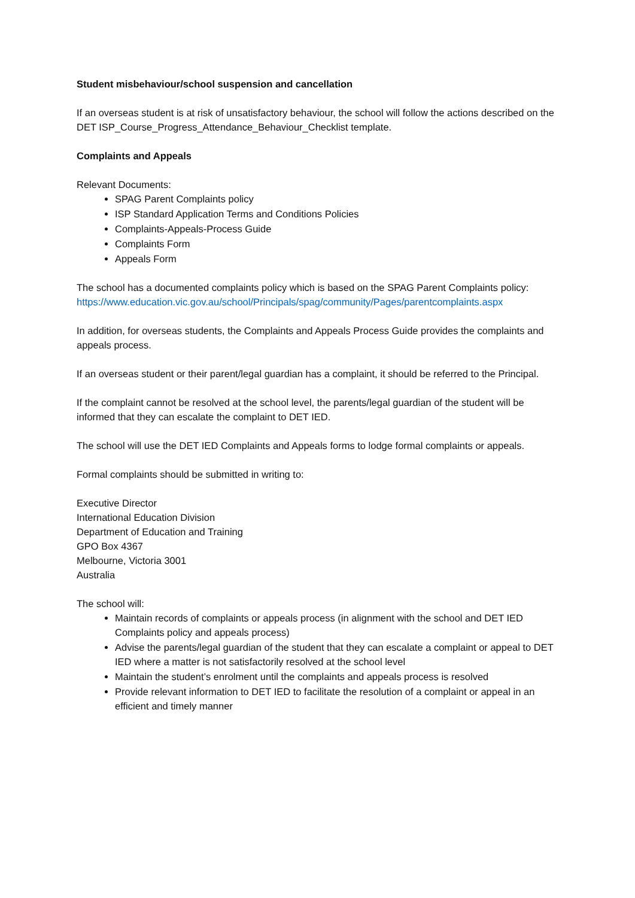Student misbehaviour/school suspension and cancellation
If an overseas student is at risk of unsatisfactory behaviour, the school will follow the actions described on the DET ISP_Course_Progress_Attendance_Behaviour_Checklist template.
Complaints and Appeals
Relevant Documents:
SPAG Parent Complaints policy
ISP Standard Application Terms and Conditions Policies
Complaints-Appeals-Process Guide
Complaints Form
Appeals Form
The school has a documented complaints policy which is based on the SPAG Parent Complaints policy:
https://www.education.vic.gov.au/school/Principals/spag/community/Pages/parentcomplaints.aspx
In addition, for overseas students, the Complaints and Appeals Process Guide provides the complaints and appeals process.
If an overseas student or their parent/legal guardian has a complaint, it should be referred to the Principal.
If the complaint cannot be resolved at the school level, the parents/legal guardian of the student will be informed that they can escalate the complaint to DET IED.
The school will use the DET IED Complaints and Appeals forms to lodge formal complaints or appeals.
Formal complaints should be submitted in writing to:
Executive Director
International Education Division
Department of Education and Training
GPO Box 4367
Melbourne, Victoria 3001
Australia
The school will:
Maintain records of complaints or appeals process (in alignment with the school and DET IED Complaints policy and appeals process)
Advise the parents/legal guardian of the student that they can escalate a complaint or appeal to DET IED where a matter is not satisfactorily resolved at the school level
Maintain the student’s enrolment until the complaints and appeals process is resolved
Provide relevant information to DET IED to facilitate the resolution of a complaint or appeal in an efficient and timely manner